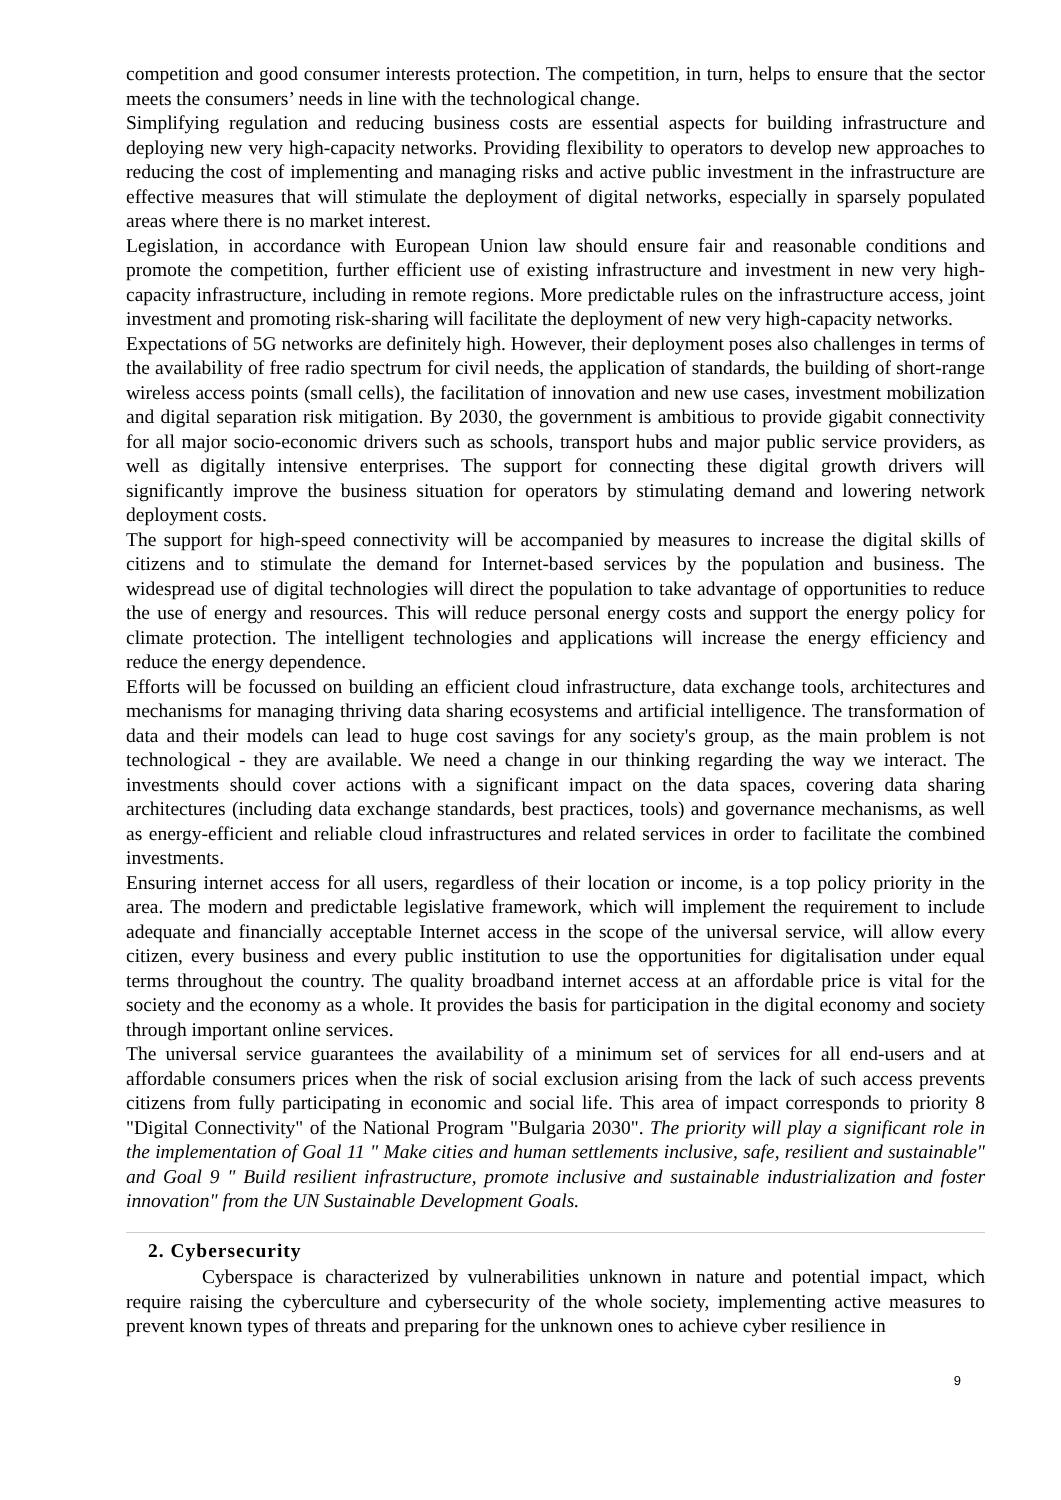competition and good consumer interests protection. The competition, in turn, helps to ensure that the sector meets the consumers’ needs in line with the technological change.
Simplifying regulation and reducing business costs are essential aspects for building infrastructure and deploying new very high-capacity networks. Providing flexibility to operators to develop new approaches to reducing the cost of implementing and managing risks and active public investment in the infrastructure are effective measures that will stimulate the deployment of digital networks, especially in sparsely populated areas where there is no market interest.
Legislation, in accordance with European Union law should ensure fair and reasonable conditions and promote the competition, further efficient use of existing infrastructure and investment in new very high-capacity infrastructure, including in remote regions. More predictable rules on the infrastructure access, joint investment and promoting risk-sharing will facilitate the deployment of new very high-capacity networks.
Expectations of 5G networks are definitely high. However, their deployment poses also challenges in terms of the availability of free radio spectrum for civil needs, the application of standards, the building of short-range wireless access points (small cells), the facilitation of innovation and new use cases, investment mobilization and digital separation risk mitigation. By 2030, the government is ambitious to provide gigabit connectivity for all major socio-economic drivers such as schools, transport hubs and major public service providers, as well as digitally intensive enterprises. The support for connecting these digital growth drivers will significantly improve the business situation for operators by stimulating demand and lowering network deployment costs.
The support for high-speed connectivity will be accompanied by measures to increase the digital skills of citizens and to stimulate the demand for Internet-based services by the population and business. The widespread use of digital technologies will direct the population to take advantage of opportunities to reduce the use of energy and resources. This will reduce personal energy costs and support the energy policy for climate protection. The intelligent technologies and applications will increase the energy efficiency and reduce the energy dependence.
Efforts will be focussed on building an efficient cloud infrastructure, data exchange tools, architectures and mechanisms for managing thriving data sharing ecosystems and artificial intelligence. The transformation of data and their models can lead to huge cost savings for any society's group, as the main problem is not technological - they are available. We need a change in our thinking regarding the way we interact. The investments should cover actions with a significant impact on the data spaces, covering data sharing architectures (including data exchange standards, best practices, tools) and governance mechanisms, as well as energy-efficient and reliable cloud infrastructures and related services in order to facilitate the combined investments.
Ensuring internet access for all users, regardless of their location or income, is a top policy priority in the area. The modern and predictable legislative framework, which will implement the requirement to include adequate and financially acceptable Internet access in the scope of the universal service, will allow every citizen, every business and every public institution to use the opportunities for digitalisation under equal terms throughout the country. The quality broadband internet access at an affordable price is vital for the society and the economy as a whole. It provides the basis for participation in the digital economy and society through important online services.
The universal service guarantees the availability of a minimum set of services for all end-users and at affordable consumers prices when the risk of social exclusion arising from the lack of such access prevents citizens from fully participating in economic and social life. This area of impact corresponds to priority 8 "Digital Connectivity" of the National Program "Bulgaria 2030". The priority will play a significant role in the implementation of Goal 11 " Make cities and human settlements inclusive, safe, resilient and sustainable" and Goal 9 " Build resilient infrastructure, promote inclusive and sustainable industrialization and foster innovation" from the UN Sustainable Development Goals.
2. Cybersecurity
Cyberspace is characterized by vulnerabilities unknown in nature and potential impact, which require raising the cyberculture and cybersecurity of the whole society, implementing active measures to prevent known types of threats and preparing for the unknown ones to achieve cyber resilience in
9